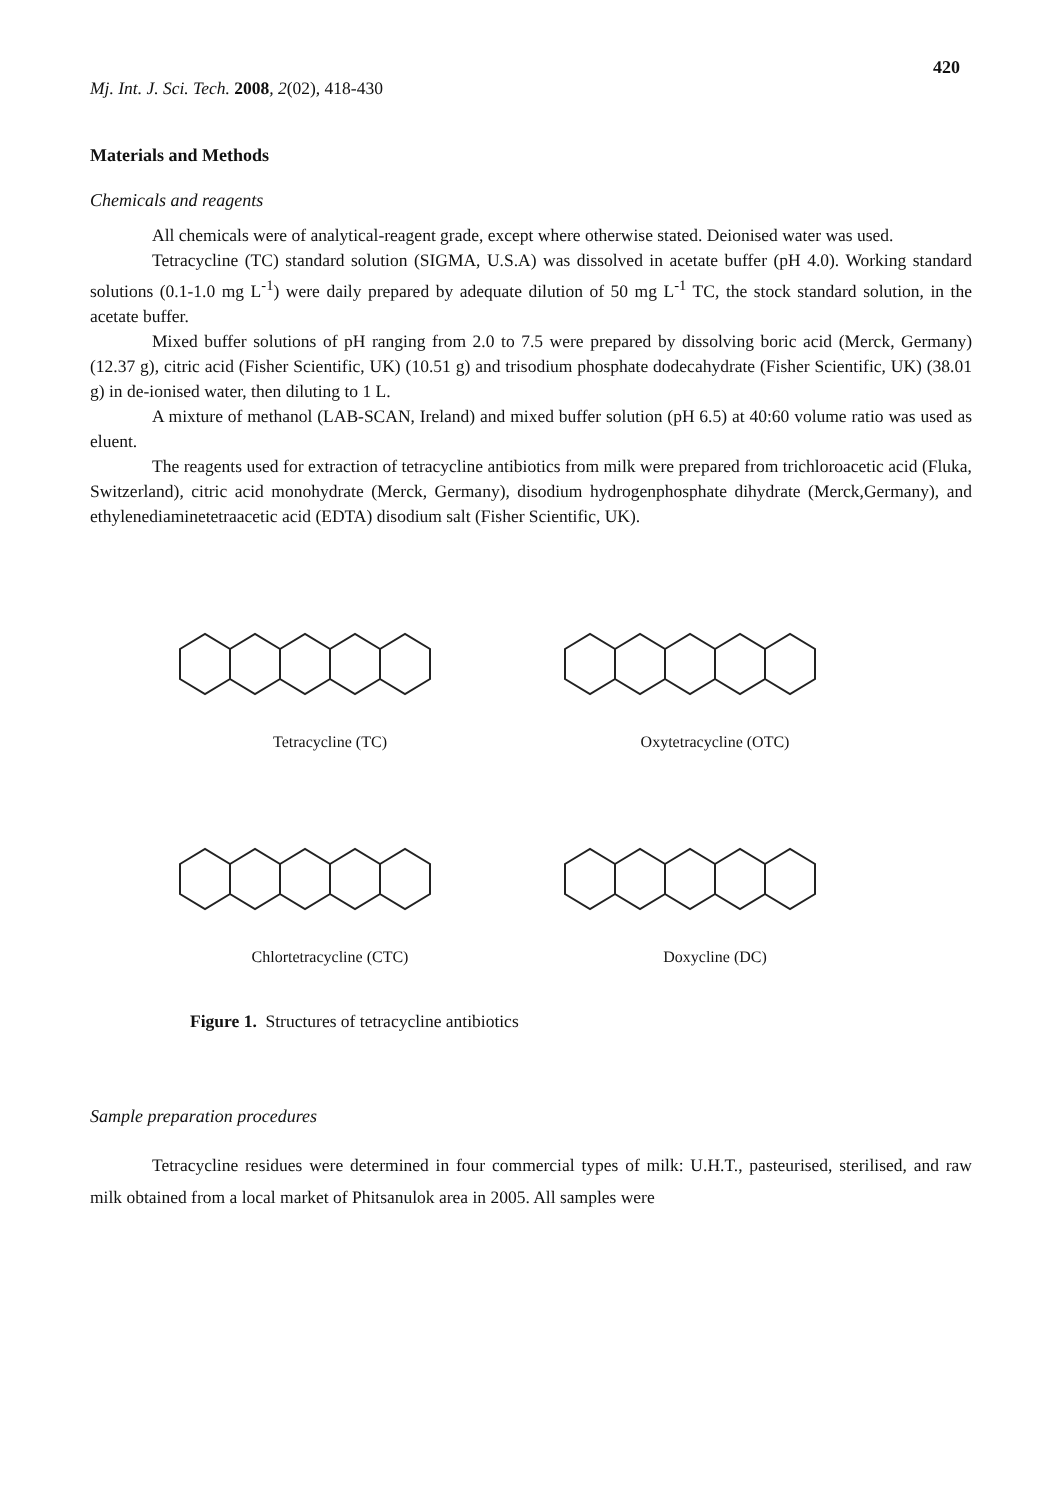420
Mj. Int. J. Sci. Tech. 2008, 2(02), 418-430
Materials and Methods
Chemicals and reagents
All chemicals were of analytical-reagent grade, except where otherwise stated. Deionised water was used.
Tetracycline (TC) standard solution (SIGMA, U.S.A) was dissolved in acetate buffer (pH 4.0). Working standard solutions (0.1-1.0 mg L<sup>-1</sup>) were daily prepared by adequate dilution of 50 mg L<sup>-1</sup> TC, the stock standard solution, in the acetate buffer.
Mixed buffer solutions of pH ranging from 2.0 to 7.5 were prepared by dissolving boric acid (Merck, Germany) (12.37 g), citric acid (Fisher Scientific, UK) (10.51 g) and trisodium phosphate dodecahydrate (Fisher Scientific, UK) (38.01 g) in de-ionised water, then diluting to 1 L.
A mixture of methanol (LAB-SCAN, Ireland) and mixed buffer solution (pH 6.5) at 40:60 volume ratio was used as eluent.
The reagents used for extraction of tetracycline antibiotics from milk were prepared from trichloroacetic acid (Fluka, Switzerland), citric acid monohydrate (Merck, Germany), disodium hydrogenphosphate dihydrate (Merck,Germany), and ethylenediaminetetraacetic acid (EDTA) disodium salt (Fisher Scientific, UK).
Tetracycline (TC)
Oxytetracycline (OTC)
Chlortetracycline (CTC)
Doxycline (DC)
Figure 1. Structures of tetracycline antibiotics
Sample preparation procedures
Tetracycline residues were determined in four commercial types of milk: U.H.T., pasteurised, sterilised, and raw milk obtained from a local market of Phitsanulok area in 2005. All samples were